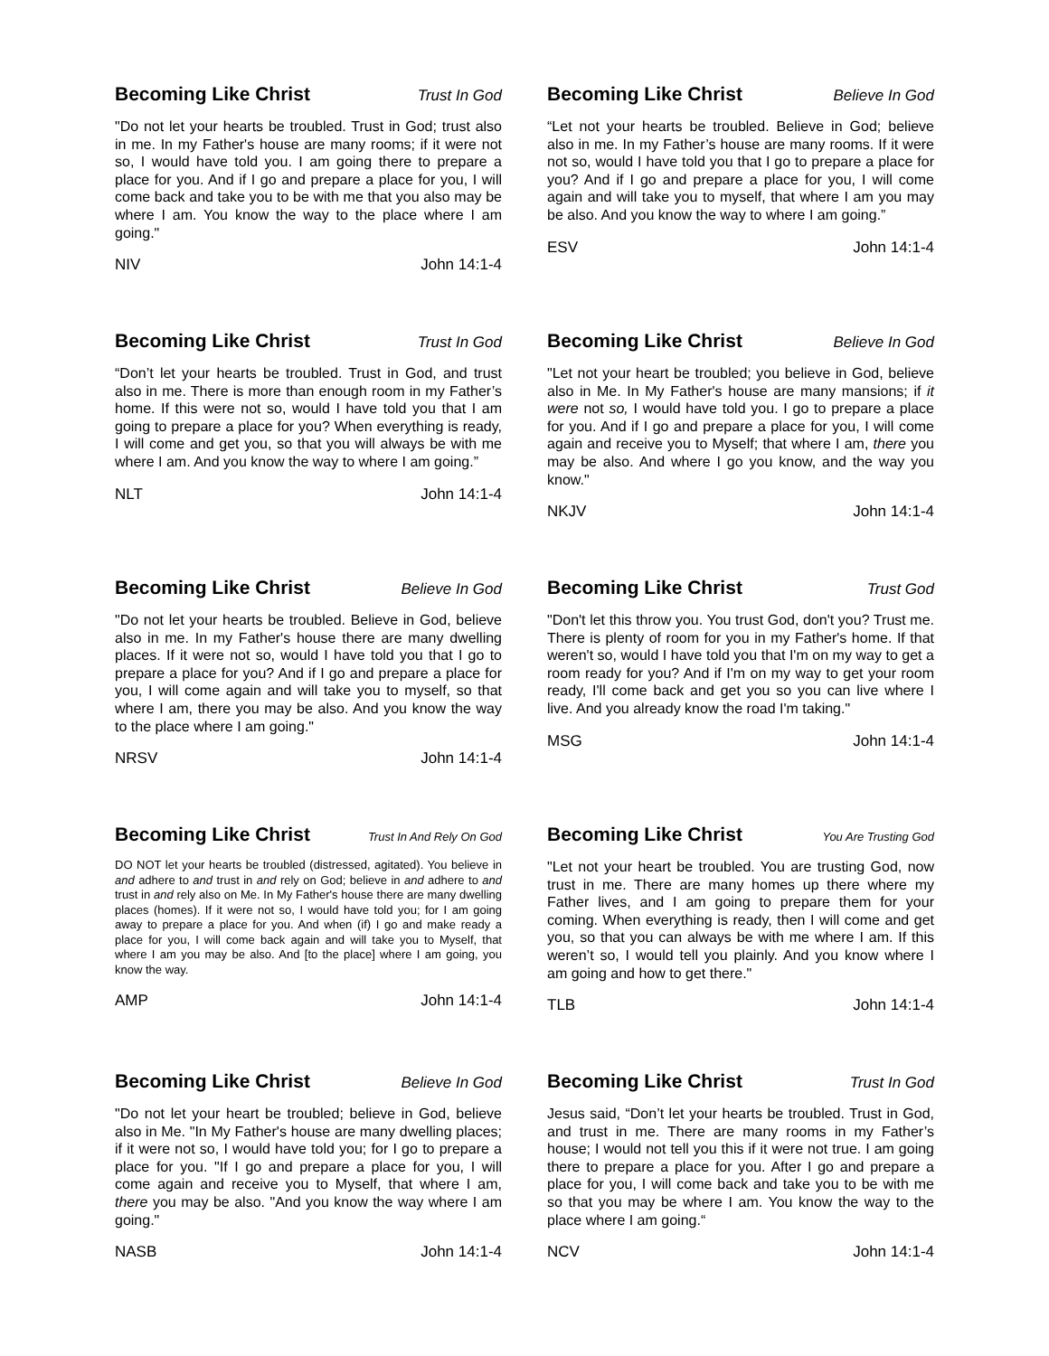Becoming Like Christ Trust In God
"Do not let your hearts be troubled. Trust in God; trust also in me. In my Father's house are many rooms; if it were not so, I would have told you. I am going there to prepare a place for you. And if I go and prepare a place for you, I will come back and take you to be with me that you also may be where I am. You know the way to the place where I am going."
NIV John 14:1-4
Becoming Like Christ Believe In God
“Let not your hearts be troubled. Believe in God; believe also in me. In my Father’s house are many rooms. If it were not so, would I have told you that I go to prepare a place for you? And if I go and prepare a place for you, I will come again and will take you to myself, that where I am you may be also. And you know the way to where I am going.”
ESV John 14:1-4
Becoming Like Christ Trust In God
“Don’t let your hearts be troubled. Trust in God, and trust also in me. There is more than enough room in my Father’s home. If this were not so, would I have told you that I am going to prepare a place for you? When everything is ready, I will come and get you, so that you will always be with me where I am. And you know the way to where I am going.”
NLT John 14:1-4
Becoming Like Christ Believe In God
"Let not your heart be troubled; you believe in God, believe also in Me. In My Father's house are many mansions; if it were not so, I would have told you. I go to prepare a place for you. And if I go and prepare a place for you, I will come again and receive you to Myself; that where I am, there you may be also. And where I go you know, and the way you know."
NKJV John 14:1-4
Becoming Like Christ Believe In God
"Do not let your hearts be troubled. Believe in God, believe also in me. In my Father's house there are many dwelling places. If it were not so, would I have told you that I go to prepare a place for you? And if I go and prepare a place for you, I will come again and will take you to myself, so that where I am, there you may be also. And you know the way to the place where I am going."
NRSV John 14:1-4
Becoming Like Christ Trust God
"Don't let this throw you. You trust God, don't you? Trust me. There is plenty of room for you in my Father's home. If that weren't so, would I have told you that I'm on my way to get a room ready for you? And if I'm on my way to get your room ready, I'll come back and get you so you can live where I live. And you already know the road I'm taking."
MSG John 14:1-4
Becoming Like Christ Trust In And Rely On God
DO NOT let your hearts be troubled (distressed, agitated). You believe in and adhere to and trust in and rely on God; believe in and adhere to and trust in and rely also on Me. In My Father's house there are many dwelling places (homes). If it were not so, I would have told you; for I am going away to prepare a place for you. And when (if) I go and make ready a place for you, I will come back again and will take you to Myself, that where I am you may be also. And [to the place] where I am going, you know the way.
AMP John 14:1-4
Becoming Like Christ You Are Trusting God
"Let not your heart be troubled. You are trusting God, now trust in me. There are many homes up there where my Father lives, and I am going to prepare them for your coming. When everything is ready, then I will come and get you, so that you can always be with me where I am. If this weren’t so, I would tell you plainly. And you know where I am going and how to get there."
TLB John 14:1-4
Becoming Like Christ Believe In God
"Do not let your heart be troubled; believe in God, believe also in Me. "In My Father's house are many dwelling places; if it were not so, I would have told you; for I go to prepare a place for you. "If I go and prepare a place for you, I will come again and receive you to Myself, that where I am, there you may be also. "And you know the way where I am going."
NASB John 14:1-4
Becoming Like Christ Trust In God
Jesus said, “Don’t let your hearts be troubled. Trust in God, and trust in me. There are many rooms in my Father’s house; I would not tell you this if it were not true. I am going there to prepare a place for you. After I go and prepare a place for you, I will come back and take you to be with me so that you may be where I am. You know the way to the place where I am going.“
NCV John 14:1-4